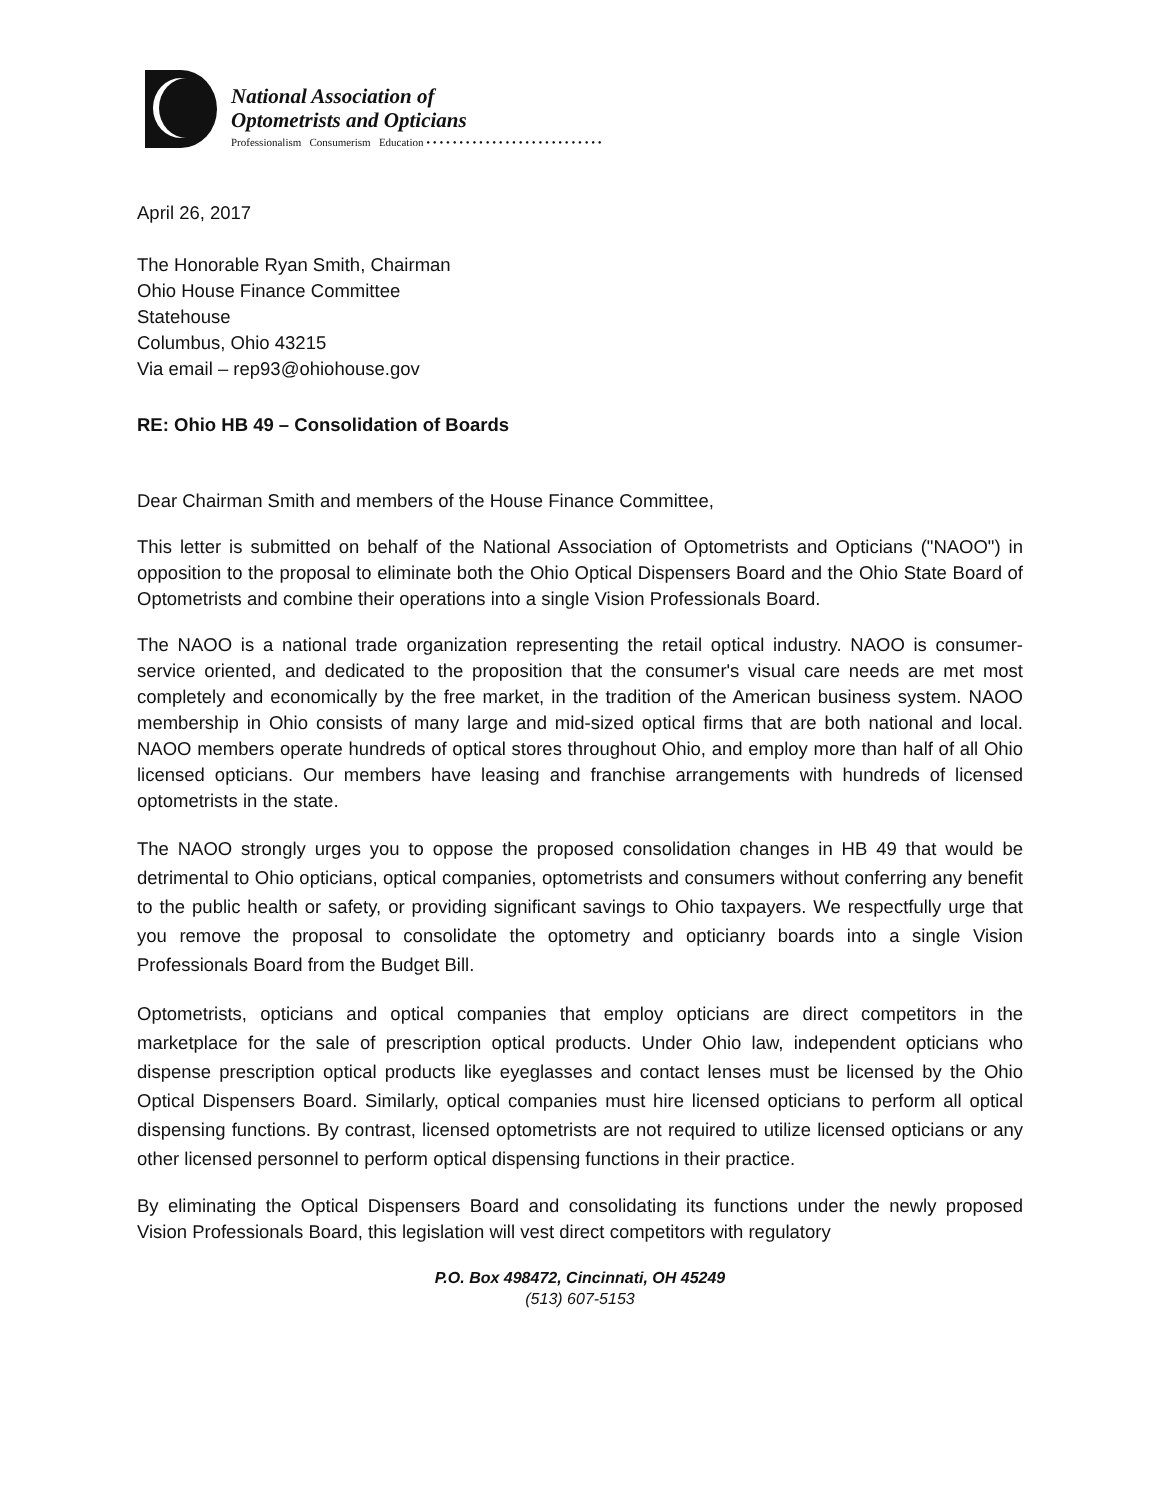National Association of
Optometrists and Opticians
Professionalism Consumerism Education • • • • • • • • • • • • • • • • • • • • • • • • • • •
April 26, 2017
The Honorable Ryan Smith, Chairman
Ohio House Finance Committee
Statehouse
Columbus, Ohio 43215
Via email – rep93@ohiohouse.gov
RE: Ohio HB 49 – Consolidation of Boards
Dear Chairman Smith and members of the House Finance Committee,
This letter is submitted on behalf of the National Association of Optometrists and Opticians ("NAOO") in opposition to the proposal to eliminate both the Ohio Optical Dispensers Board and the Ohio State Board of Optometrists and combine their operations into a single Vision Professionals Board.
The NAOO is a national trade organization representing the retail optical industry. NAOO is consumer-service oriented, and dedicated to the proposition that the consumer's visual care needs are met most completely and economically by the free market, in the tradition of the American business system. NAOO membership in Ohio consists of many large and mid-sized optical firms that are both national and local. NAOO members operate hundreds of optical stores throughout Ohio, and employ more than half of all Ohio licensed opticians. Our members have leasing and franchise arrangements with hundreds of licensed optometrists in the state.
The NAOO strongly urges you to oppose the proposed consolidation changes in HB 49 that would be detrimental to Ohio opticians, optical companies, optometrists and consumers without conferring any benefit to the public health or safety, or providing significant savings to Ohio taxpayers. We respectfully urge that you remove the proposal to consolidate the optometry and opticianry boards into a single Vision Professionals Board from the Budget Bill.
Optometrists, opticians and optical companies that employ opticians are direct competitors in the marketplace for the sale of prescription optical products. Under Ohio law, independent opticians who dispense prescription optical products like eyeglasses and contact lenses must be licensed by the Ohio Optical Dispensers Board. Similarly, optical companies must hire licensed opticians to perform all optical dispensing functions. By contrast, licensed optometrists are not required to utilize licensed opticians or any other licensed personnel to perform optical dispensing functions in their practice.
By eliminating the Optical Dispensers Board and consolidating its functions under the newly proposed Vision Professionals Board, this legislation will vest direct competitors with regulatory
P.O. Box 498472, Cincinnati, OH 45249
(513) 607-5153